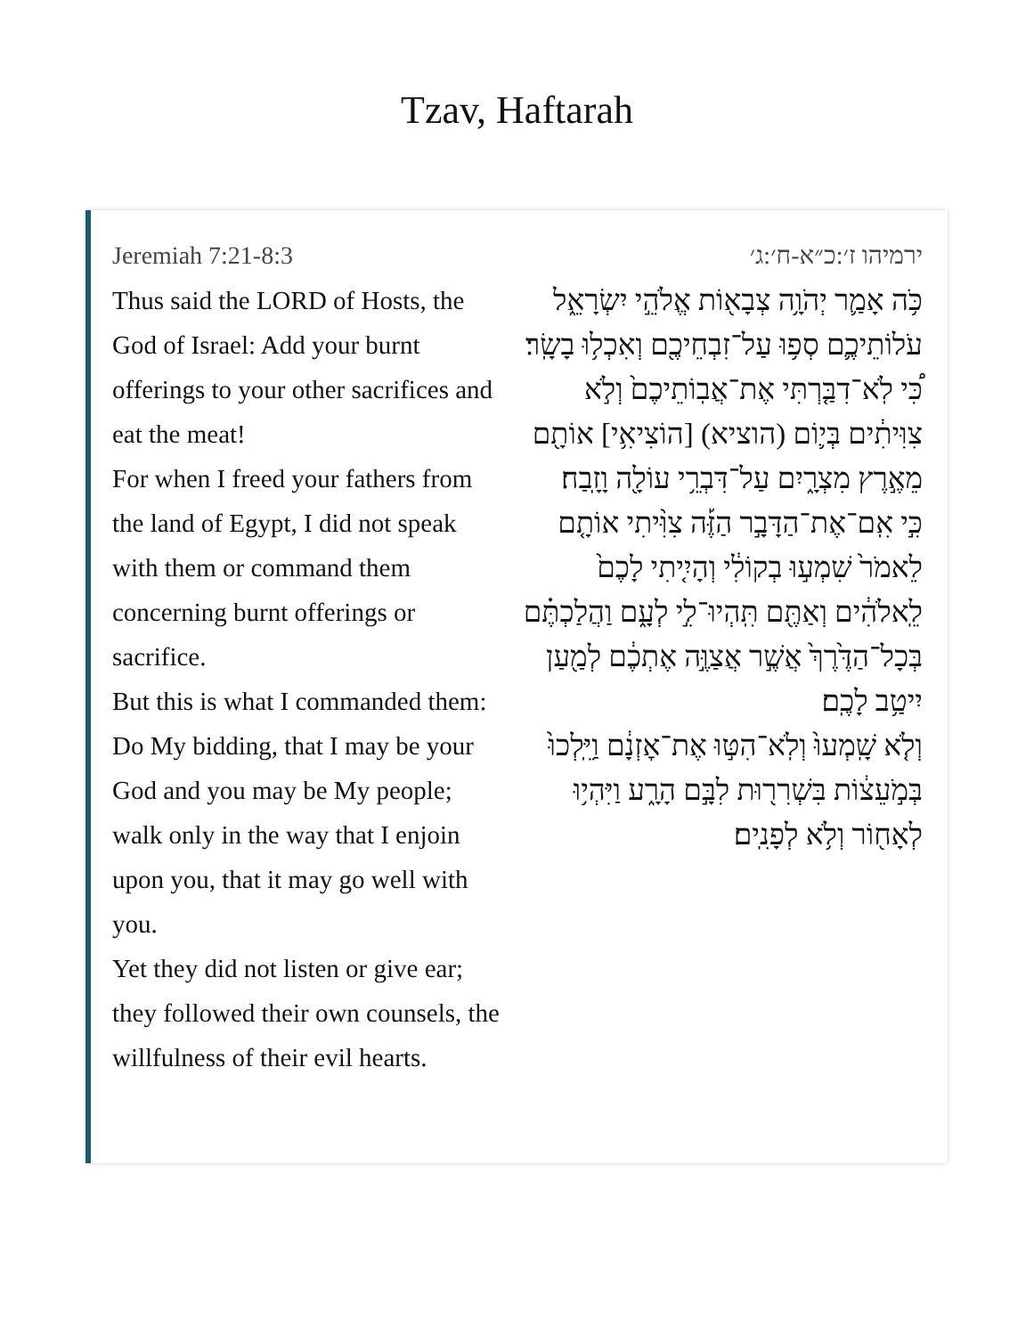Tzav, Haftarah
Jeremiah 7:21-8:3
Thus said the LORD of Hosts, the God of Israel: Add your burnt offerings to your other sacrifices and eat the meat!
For when I freed your fathers from the land of Egypt, I did not speak with them or command them concerning burnt offerings or sacrifice.
But this is what I commanded them: Do My bidding, that I may be your God and you may be My people; walk only in the way that I enjoin upon you, that it may go well with you.
Yet they did not listen or give ear; they followed their own counsels, the willfulness of their evil hearts.
ירמיהו ז׳:כ״א-ח׳:ג׳
כֹּ֥ה אָמַ֛ר יְהֹוָ֥ה צְבָא֖וֹת אֱלֹהֵ֣י יִשְׂרָאֵ֑ל עֹלוֹתֵיכֶ֛ם סְפ֥וּ עַל־זִבְחֵיכֶ֖ם וְאִכְל֥וּ בָשָֽׂר׃
כִּ֠י לֹֽא־דִבַּ֤רְתִּי אֶת־אֲבֽוֹתֵיכֶם֙ וְלֹ֣א צִוִּיתִ֔ים בְּי֛וֹם (הוציא) [הוֹצִיאִ֥י] אוֹתָ֖ם מֵאֶ֣רֶץ מִצְרָ֑יִם עַל־דִּבְרֵ֥י עוֹלָ֖ה וָזָֽבַח׃
כִּ֣י אִֽם־אֶת־הַדָּבָ֣ר הַזֶּ֡ה צִוִּ֨יתִי אוֹתָ֤ם לֵאמֹר֙ שִׁמְע֣וּ בְקוֹלִ֔י וְהָיִ֤יתִי לָכֶם֙ לֵֽאלֹהִ֔ים וְאַתֶּ֖ם תִּֽהְיוּ־לִ֣י לְעָ֑ם וַהֲלַכְתֶּ֗ם בְּכָל־הַדֶּ֙רֶךְ֙ אֲשֶׁ֣ר אֲצַוֶּ֣ה אֶתְכֶ֔ם לְמַ֖עַן יִיטַ֥ב לָכֶֽם׃
וְלֹ֤א שָֽׁמְעוּ֙ וְלֹֽא־הִטּ֣וּ אֶת־אׇזְנָ֔ם וַיֵּֽלְכוּ֙ בְּמֹ֣עֵצ֔וֹת בִּשְׁרִר֖וּת לִבָּ֣ם הָרָ֑ע וַיִּהְי֥וּ לְאָח֖וֹר וְלֹ֥א לְפָנִֽים׃